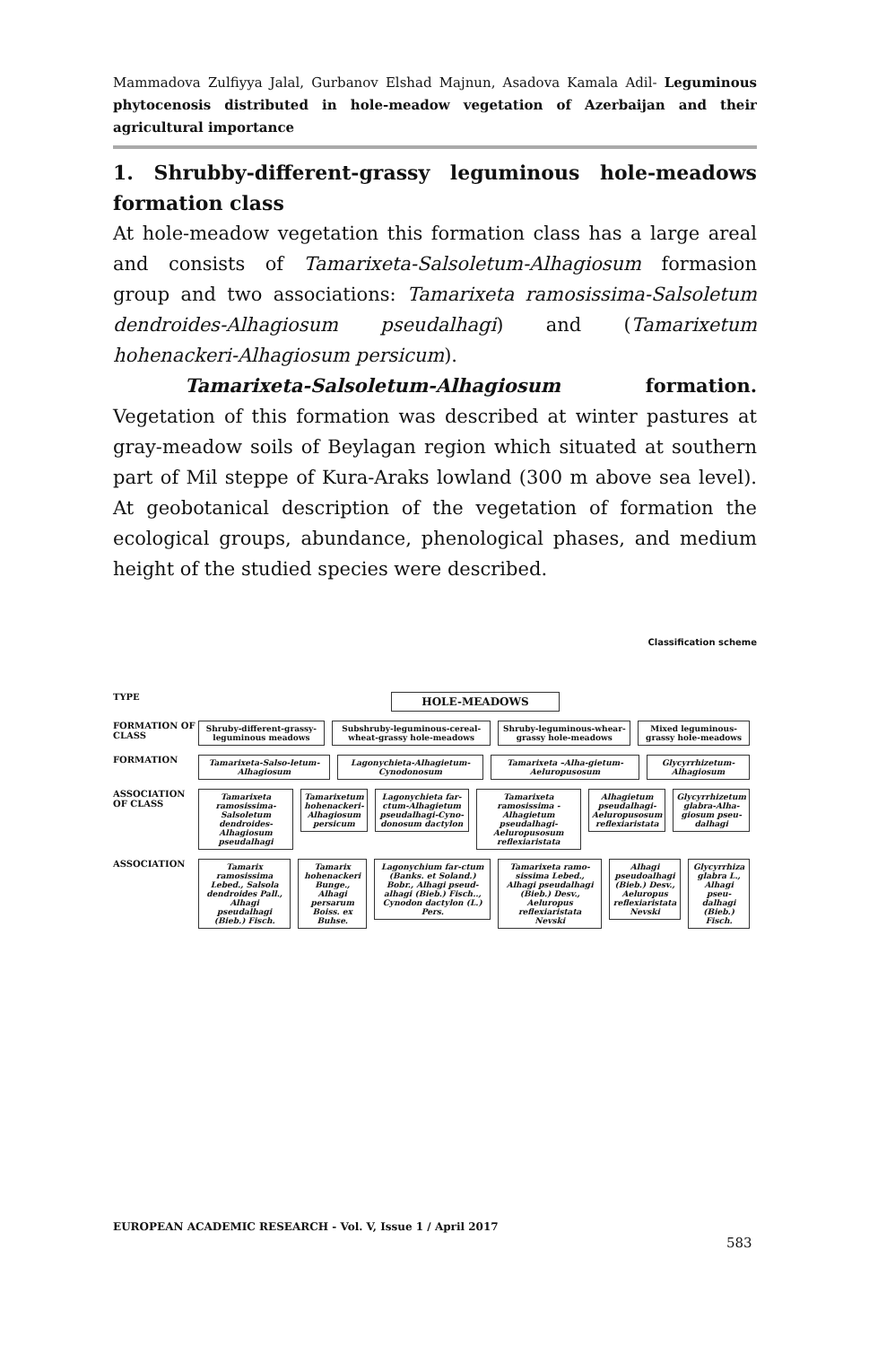Mammadova Zulfiyya Jalal, Gurbanov Elshad Majnun, Asadova Kamala Adil- Leguminous phytocenosis distributed in hole-meadow vegetation of Azerbaijan and their agricultural importance
1. Shrubby-different-grassy leguminous hole-meadows formation class
At hole-meadow vegetation this formation class has a large areal and consists of Tamarixeta-Salsoletum-Alhagiosum formasion group and two associations: Tamarixeta ramosissima-Salsoletum dendroides-Alhagiosum pseudalhagi) and (Tamarixetum hohenackeri-Alhagiosum persicum).
Tamarixeta-Salsoletum-Alhagiosum formation. Vegetation of this formation was described at winter pastures at gray-meadow soils of Beylagan region which situated at southern part of Mil steppe of Kura-Araks lowland (300 m above sea level). At geobotanical description of the vegetation of formation the ecological groups, abundance, phenological phases, and medium height of the studied species were described.
Classification scheme
TYPE
HOLE-MEADOWS
FORMATION OF CLASS
Shruby-different-grassy-leguminous meadows
Subshruby-leguminous-cereal-wheat-grassy hole-meadows
Shruby-leguminous-whear-grassy hole-meadows
Mixed leguminous-grassy hole-meadows
FORMATION
Tamarixeta-Salso-letum-Alhagiosum
Lagonychieta-Alhagietum-Cynodonosum
Tamarixeta –Alha-gietum-Aeluropusosum
Glycyrrhizetum-Alhagiosum
ASSOCIATION OF CLASS
Tamarixeta ramosissima-Salsoletum dendroides-Alhagiosum pseudalhagi
Tamarixetum hohenackeri-Alhagiosum persicum
Lagonychieta far-ctum-Alhagietum pseudalhagi-Cyno-donosum dactylon
Tamarixeta ramosissima - Alhagietum pseudalhagi-Aeluropusosum reflexiaristata
Alhagietum pseudalhagi-Aeluropusosum reflexiaristata
Glycyrrhizetum glabra-Alha-giosum pseu-dalhagi
ASSOCIATION
Tamarix ramosissima Lebed., Salsola dendroides Pall., Alhagi pseudalhagi (Bieb.) Fisch.
Tamarix hohenackeri Bunge., Alhagi persarum Boiss. ex Buhse.
Lagonychium far-ctum (Banks. et Soland.) Bobr., Alhagi pseud-alhagi (Bieb.) Fisch.., Cynodon dactylon (L.) Pers.
Tamarixeta ramo-sissima Lebed., Alhagi pseudalhagi (Bieb.) Desv., Aeluropus reflexiaristata Nevski
Alhagi pseudoalhagi (Bieb.) Desv., Aeluropus reflexiaristata Nevski
Glycyrrhiza glabra L., Alhagi pseu-dalhagi (Bieb.) Fisch.
EUROPEAN ACADEMIC RESEARCH - Vol. V, Issue 1 / April 2017
583